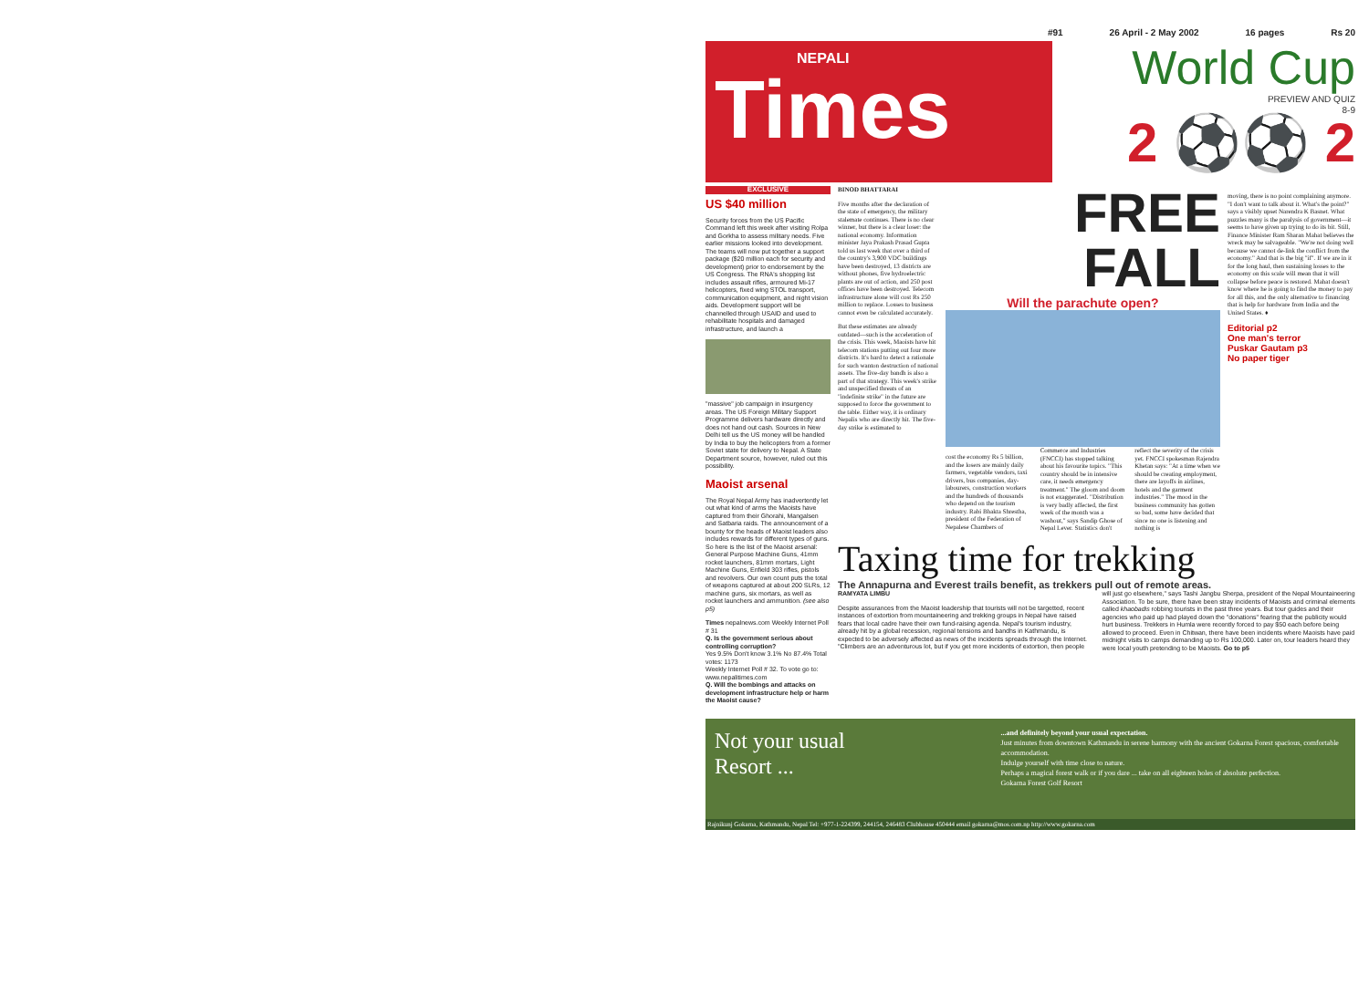#91 26 April - 2 May 2002 16 pages Rs 20
NEPALI Times
World Cup
PREVIEW AND QUIZ
8-9
2 ⚽⚽ 2
EXCLUSIVE
US $40 million
Security forces from the US Pacific Command left this week after visiting Rolpa and Gorkha to assess military needs. Five earlier missions looked into development. The teams will now put together a support package ($20 million each for security and development) prior to endorsement by the US Congress. The RNA's shopping list includes assault rifles, armoured Mi-17 helicopters, fixed wing STOL transport, communication equipment, and night vision aids. Development support will be channelled through USAID and used to rehabilitate hospitals and damaged infrastructure, and launch a
"massive" job campaign in insurgency areas. The US Foreign Military Support Programme delivers hardware directly and does not hand out cash. Sources in New Delhi tell us the US money will be handled by India to buy the helicopters from a former Soviet state for delivery to Nepal. A State Department source, however, ruled out this possibility.
Maoist arsenal
The Royal Nepal Army has inadvertently let out what kind of arms the Maoists have captured from their Ghorahi, Mangalsen and Satbaria raids. The announcement of a bounty for the heads of Maoist leaders also includes rewards for different types of guns. So here is the list of the Maoist arsenal: General Purpose Machine Guns, 41mm rocket launchers, 81mm mortars, Light Machine Guns, Enfield 303 rifles, pistols and revolvers. Our own count puts the total of weapons captured at about 200 SLRs, 12 machine guns, six mortars, as well as rocket launchers and ammunition. (see also p5)
Times nepalnews.com Weekly Internet Poll # 31
Q. Is the government serious about controlling corruption?
Yes 9.5% Don't know 3.1% No 87.4% Total votes: 1173
Weekly Internet Poll # 32. To vote go to: www.nepalitimes.com
Q. Will the bombings and attacks on development infrastructure help or harm the Maoist cause?
BINOD BHATTARAI
Five months after the declaration of the state of emergency, the military stalemate continues. There is no clear winner, but there is a clear loser: the national economy. Information minister Jaya Prakash Prasad Gupta told us last week that over a third of the country's 3,900 VDC buildings have been destroyed, 13 districts are without phones, five hydroelectric plants are out of action, and 250 post offices have been destroyed. Telecom infrastructure alone will cost Rs 250 million to replace. Losses to business cannot even be calculated accurately.
But these estimates are already outdated—such is the acceleration of the crisis. This week, Maoists have hit telecom stations putting out four more districts. It's hard to detect a rationale for such wanton destruction of national assets. The five-day bandh is also a part of that strategy. This week's strike and unspecified threats of an "indefinite strike" in the future are supposed to force the government to the table. Either way, it is ordinary Nepalis who are directly hit. The five-day strike is estimated to
FREE FALL
Will the parachute open?
cost the economy Rs 5 billion, and the losers are mainly daily farmers, vegetable vendors, taxi drivers, bus companies, day-labourers, construction workers and the hundreds of thousands who depend on the tourism industry. Rabi Bhakta Shrestha, president of the Federation of Nepalese Chambers of Commerce and Industries (FNCCI) has stopped talking about his favourite topics. "This country should be in intensive care, it needs emergency treatment." The gloom and doom is not exaggerated. "Distribution is very badly affected, the first week of the month was a washout," says Sandip Ghose of Nepal Lever. Statistics don't reflect the severity of the crisis yet. FNCCI spokesman Rajendra Khetan says: "At a time when we should be creating employment, there are layoffs in airlines, hotels and the garment industries." The mood in the business community has gotten so bad, some have decided that since no one is listening and nothing is
moving, there is no point complaining anymore. "I don't want to talk about it. What's the point?" says a visibly upset Narendra K Basnet. What puzzles many is the paralysis of government—it seems to have given up trying to do its bit. Still, Finance Minister Ram Sharan Mahat believes the wreck may be salvageable. "We're not doing well because we cannot de-link the conflict from the economy." And that is the big "if". If we are in it for the long haul, then sustaining losses to the economy on this scale will mean that it will collapse before peace is restored. Mahat doesn't know where he is going to find the money to pay for all this, and the only alternative to financing that is help for hardware from India and the United States. ♦
Editorial p2
One man's terror
Puskar Gautam p3
No paper tiger
Taxing time for trekking
The Annapurna and Everest trails benefit, as trekkers pull out of remote areas.
RAMYATA LIMBU
Despite assurances from the Maoist leadership that tourists will not be targetted, recent instances of extortion from mountaineering and trekking groups in Nepal have raised fears that local cadre have their own fund-raising agenda. Nepal's tourism industry, already hit by a global recession, regional tensions and bandhs in Kathmandu, is expected to be adversely affected as news of the incidents spreads through the Internet. "Climbers are an adventurous lot, but if you get more incidents of extortion, then people will just go elsewhere," says Tashi Jangbu Sherpa, president of the Nepal Mountaineering Association. To be sure, there have been stray incidents of Maoists and criminal elements called khaobadis robbing tourists in the past three years. But tour guides and their agencies who paid up had played down the "donations" fearing that the publicity would hurt business. Trekkers in Humla were recently forced to pay $50 each before being allowed to proceed. Even in Chitwan, there have been incidents where Maoists have paid midnight visits to camps demanding up to Rs 100,000. Later on, tour leaders heard they were local youth pretending to be Maoists. Go to p5
Not your usual
Resort ...
...and definitely beyond your usual expectation.
Just minutes from downtown Kathmandu in serene harmony with the ancient Gokarna Forest spacious, comfortable accommodation.
Indulge yourself with time close to nature.
Perhaps a magical forest walk or if you dare ... take on all eighteen holes of absolute perfection.
Gokarna Forest Golf Resort
Rajnikunj Gokarna, Kathmandu, Nepal Tel: +977-1-224399, 244154, 246483 Clubhouse 450444 email gokarna@mos.com.np http://www.gokarna.com